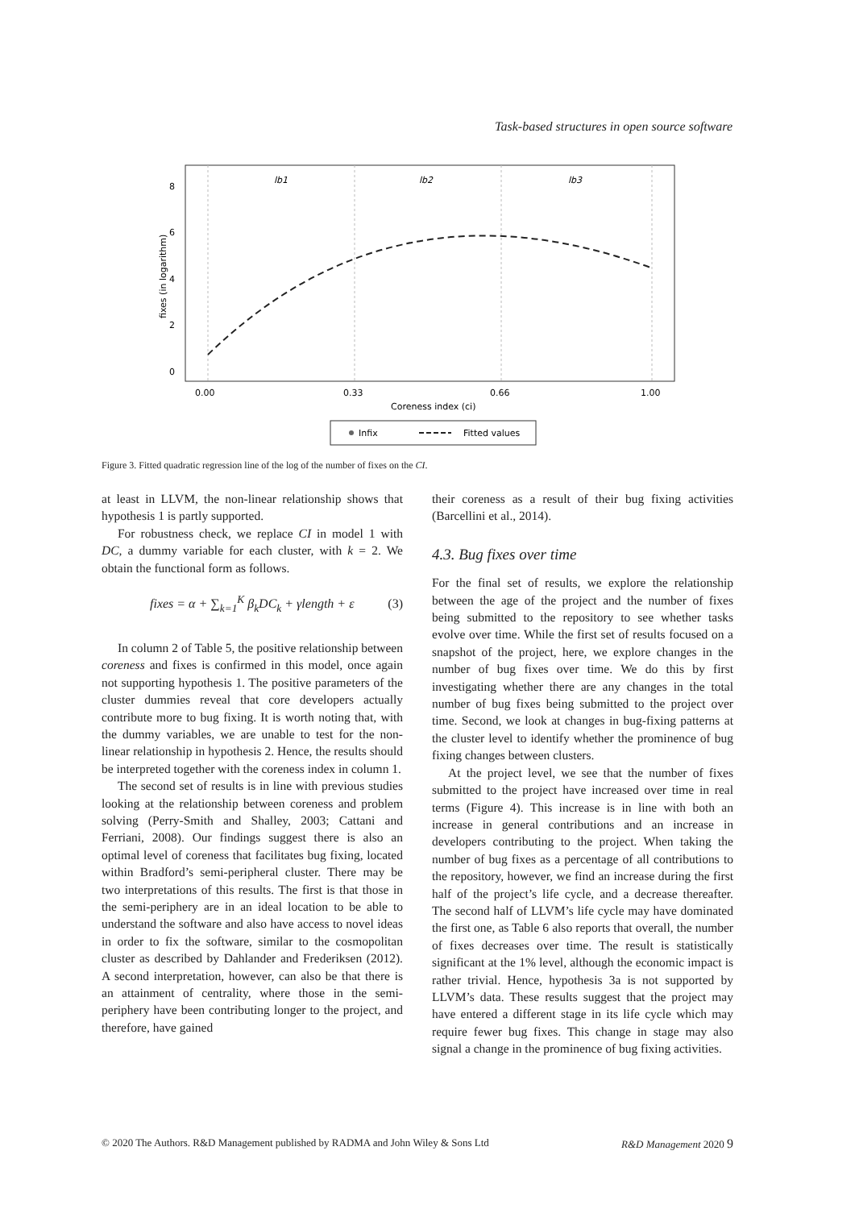Task-based structures in open source software
lb1
lb2
lb3
0
2
4
6
8
0.00
0.33
0.66
1.00
Coreness index (ci)
fixes (in logarithm)
Infix
Fitted values
Figure 3. Fitted quadratic regression line of the log of the number of fixes on the CI.
at least in LLVM, the non-linear relationship shows that hypothesis 1 is partly supported.
For robustness check, we replace CI in model 1 with DC, a dummy variable for each cluster, with k = 2. We obtain the functional form as follows.
fixes = α + ∑<sub>k=1</sub><sup>K</sup> β<sub>k</sub>DC<sub>k</sub> + γlength + ε (3)
In column 2 of Table 5, the positive relationship between coreness and fixes is confirmed in this model, once again not supporting hypothesis 1. The positive parameters of the cluster dummies reveal that core developers actually contribute more to bug fixing. It is worth noting that, with the dummy variables, we are unable to test for the non-linear relationship in hypothesis 2. Hence, the results should be interpreted together with the coreness index in column 1.
The second set of results is in line with previous studies looking at the relationship between coreness and problem solving (Perry-Smith and Shalley, 2003; Cattani and Ferriani, 2008). Our findings suggest there is also an optimal level of coreness that facilitates bug fixing, located within Bradford’s semi-peripheral cluster. There may be two interpretations of this results. The first is that those in the semi-periphery are in an ideal location to be able to understand the software and also have access to novel ideas in order to fix the software, similar to the cosmopolitan cluster as described by Dahlander and Frederiksen (2012). A second interpretation, however, can also be that there is an attainment of centrality, where those in the semi-periphery have been contributing longer to the project, and therefore, have gained
their coreness as a result of their bug fixing activities (Barcellini et al., 2014).
4.3. Bug fixes over time
For the final set of results, we explore the relationship between the age of the project and the number of fixes being submitted to the repository to see whether tasks evolve over time. While the first set of results focused on a snapshot of the project, here, we explore changes in the number of bug fixes over time. We do this by first investigating whether there are any changes in the total number of bug fixes being submitted to the project over time. Second, we look at changes in bug-fixing patterns at the cluster level to identify whether the prominence of bug fixing changes between clusters.
At the project level, we see that the number of fixes submitted to the project have increased over time in real terms (Figure 4). This increase is in line with both an increase in general contributions and an increase in developers contributing to the project. When taking the number of bug fixes as a percentage of all contributions to the repository, however, we find an increase during the first half of the project’s life cycle, and a decrease thereafter. The second half of LLVM’s life cycle may have dominated the first one, as Table 6 also reports that overall, the number of fixes decreases over time. The result is statistically significant at the 1% level, although the economic impact is rather trivial. Hence, hypothesis 3a is not supported by LLVM’s data. These results suggest that the project may have entered a different stage in its life cycle which may require fewer bug fixes. This change in stage may also signal a change in the prominence of bug fixing activities.
© 2020 The Authors. R&D Management published by RADMA and John Wiley & Sons Ltd R&D Management 2020 9